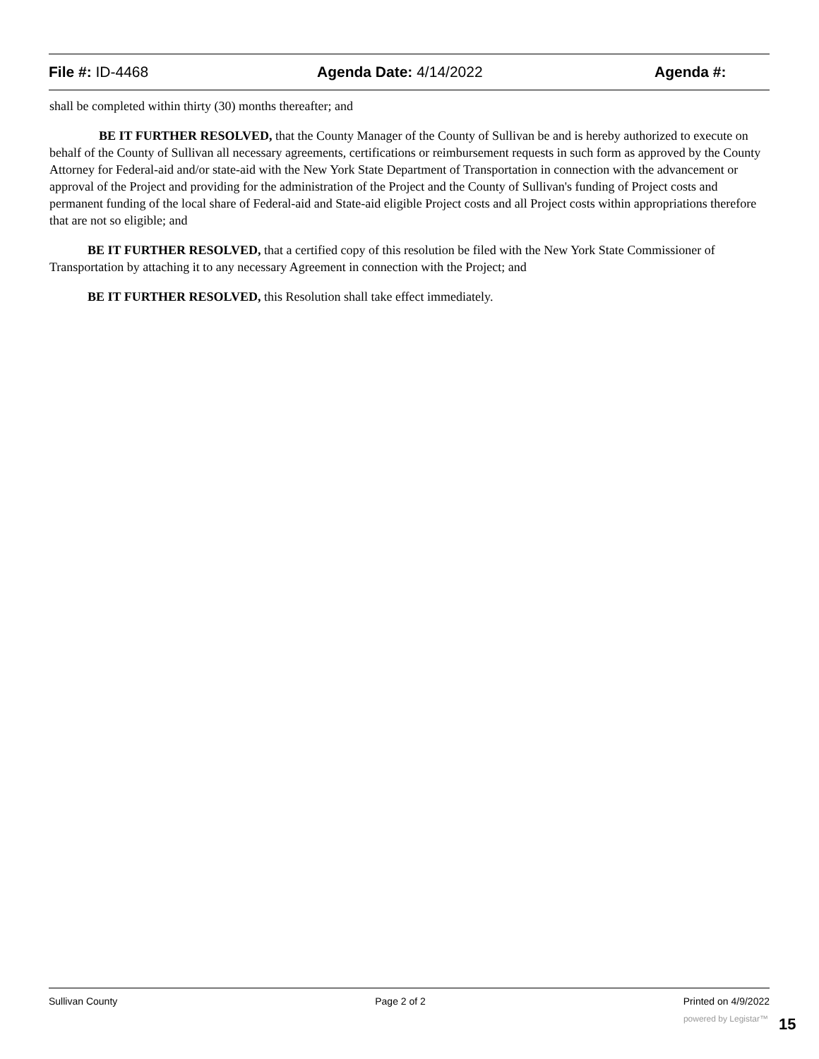File #: ID-4468 Agenda Date: 4/14/2022 Agenda #:
shall be completed within thirty (30) months thereafter; and
BE IT FURTHER RESOLVED, that the County Manager of the County of Sullivan be and is hereby authorized to execute on behalf of the County of Sullivan all necessary agreements, certifications or reimbursement requests in such form as approved by the County Attorney for Federal-aid and/or state-aid with the New York State Department of Transportation in connection with the advancement or approval of the Project and providing for the administration of the Project and the County of Sullivan's funding of Project costs and permanent funding of the local share of Federal-aid and State-aid eligible Project costs and all Project costs within appropriations therefore that are not so eligible; and
BE IT FURTHER RESOLVED, that a certified copy of this resolution be filed with the New York State Commissioner of Transportation by attaching it to any necessary Agreement in connection with the Project; and
BE IT FURTHER RESOLVED, this Resolution shall take effect immediately.
Sullivan County Page 2 of 2 Printed on 4/9/2022
powered by Legistar™ 15